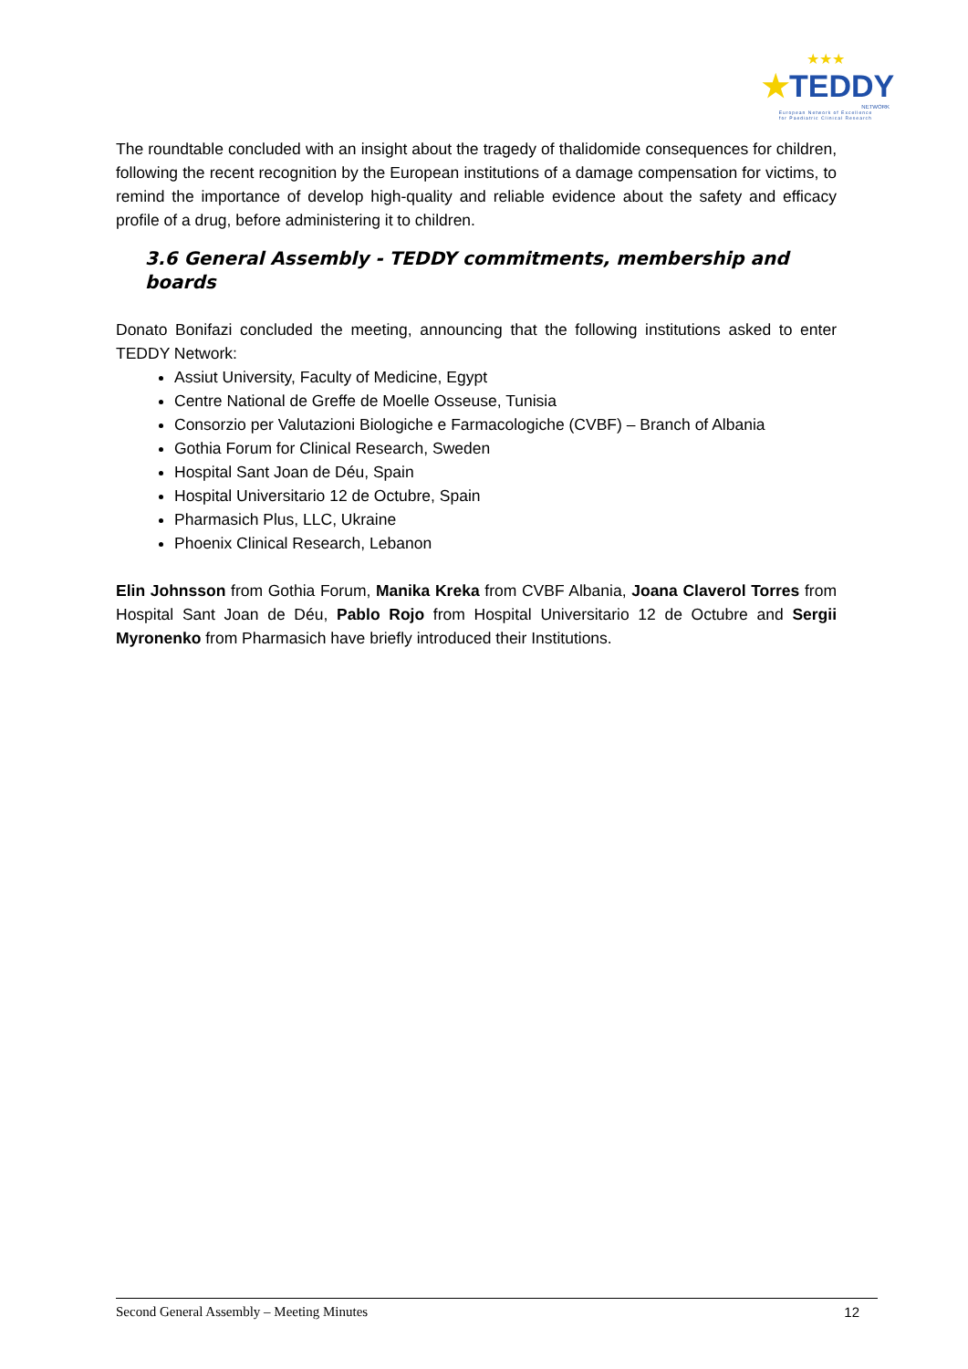★★★
★TEDDY
NETWORK
European Network of Excellence
for Paediatric Clinical Research
The roundtable concluded with an insight about the tragedy of thalidomide consequences for children, following the recent recognition by the European institutions of a damage compensation for victims, to remind the importance of develop high-quality and reliable evidence about the safety and efficacy profile of a drug, before administering it to children.
3.6 General Assembly - TEDDY commitments, membership and boards
Donato Bonifazi concluded the meeting, announcing that the following institutions asked to enter TEDDY Network:
Assiut University, Faculty of Medicine, Egypt
Centre National de Greffe de Moelle Osseuse, Tunisia
Consorzio per Valutazioni Biologiche e Farmacologiche (CVBF) – Branch of Albania
Gothia Forum for Clinical Research, Sweden
Hospital Sant Joan de Déu, Spain
Hospital Universitario 12 de Octubre, Spain
Pharmasich Plus, LLC, Ukraine
Phoenix Clinical Research, Lebanon
Elin Johnsson from Gothia Forum, Manika Kreka from CVBF Albania, Joana Claverol Torres from Hospital Sant Joan de Déu, Pablo Rojo from Hospital Universitario 12 de Octubre and Sergii Myronenko from Pharmasich have briefly introduced their Institutions.
Second General Assembly – Meeting Minutes 12